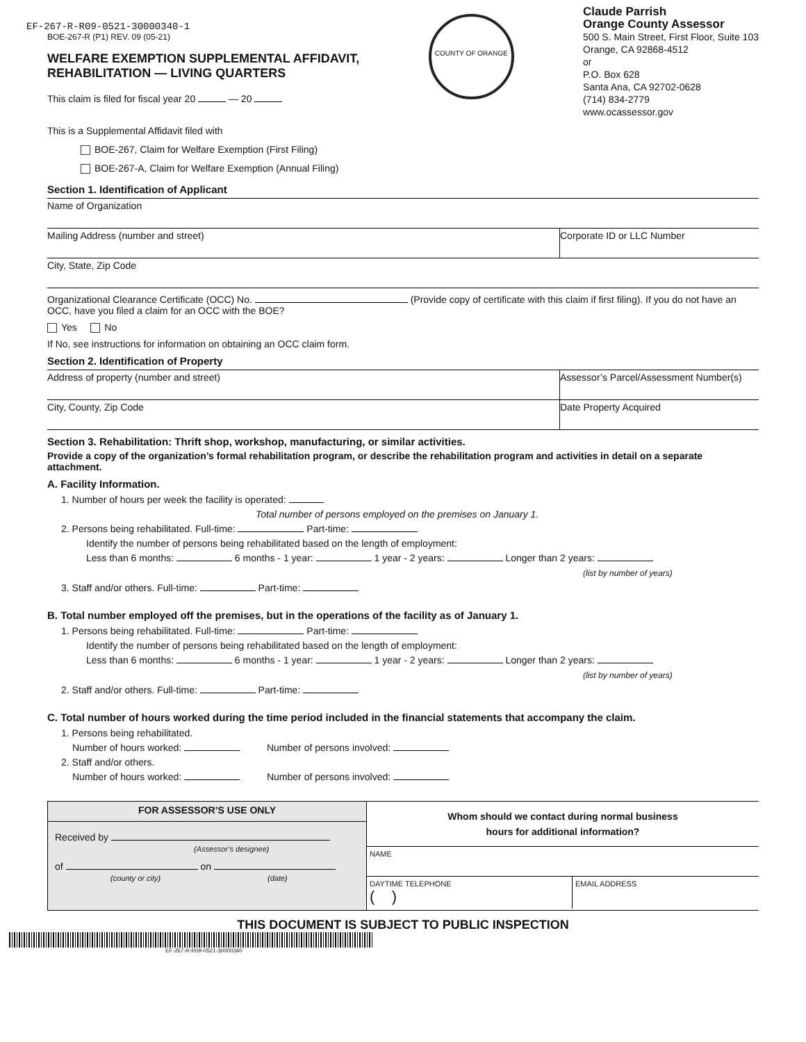EF-267-R-R09-0521-30000340-1
BOE-267-R (P1) REV. 09 (05-21)
WELFARE EXEMPTION SUPPLEMENTAL AFFIDAVIT,
REHABILITATION — LIVING QUARTERS
This claim is filed for fiscal year 20 — 20
COUNTY OF ORANGE
Claude Parrish
Orange County Assessor
500 S. Main Street, First Floor, Suite 103
Orange, CA 92868-4512
or
P.O. Box 628
Santa Ana, CA 92702-0628
(714) 834-2779
www.ocassessor.gov
This is a Supplemental Affidavit filed with
BOE-267, Claim for Welfare Exemption (First Filing)
BOE-267-A, Claim for Welfare Exemption (Annual Filing)
Section 1. Identification of Applicant
Name of Organization
Mailing Address (number and street)
Corporate ID or LLC Number
City, State, Zip Code
Organizational Clearance Certificate (OCC) No. (Provide copy of certificate with this claim if first filing). If you do not have an OCC, have you filed a claim for an OCC with the BOE?
Yes No
If No, see instructions for information on obtaining an OCC claim form.
Section 2. Identification of Property
Address of property (number and street)
Assessor’s Parcel/Assessment Number(s)
City, County, Zip Code Date Property Acquired
Section 3. Rehabilitation: Thrift shop, workshop, manufacturing, or similar activities.
Provide a copy of the organization’s formal rehabilitation program, or describe the rehabilitation program and activities in detail on a separate attachment.
A. Facility Information.
1. Number of hours per week the facility is operated:
Total number of persons employed on the premises on January 1.
2. Persons being rehabilitated. Full-time: Part-time:
Identify the number of persons being rehabilitated based on the length of employment:
Less than 6 months: 6 months - 1 year: 1 year - 2 years: Longer than 2 years:
(list by number of years)
3. Staff and/or others. Full-time: Part-time:
B. Total number employed off the premises, but in the operations of the facility as of January 1.
1. Persons being rehabilitated. Full-time: Part-time:
Identify the number of persons being rehabilitated based on the length of employment:
Less than 6 months: 6 months - 1 year: 1 year - 2 years: Longer than 2 years:
(list by number of years)
2. Staff and/or others. Full-time: Part-time:
C. Total number of hours worked during the time period included in the financial statements that accompany the claim.
1. Persons being rehabilitated.
Number of hours worked: Number of persons involved:
2. Staff and/or others.
Number of hours worked: Number of persons involved:
FOR ASSESSOR’S USE ONLY
Received by
(Assessor’s designee)
of on
(county or city) (date)
Whom should we contact during normal business
hours for additional information?
NAME
DAYTIME TELEPHONE
( )
EMAIL ADDRESS
THIS DOCUMENT IS SUBJECT TO PUBLIC INSPECTION
EF-267-R-R09-0521-30000340